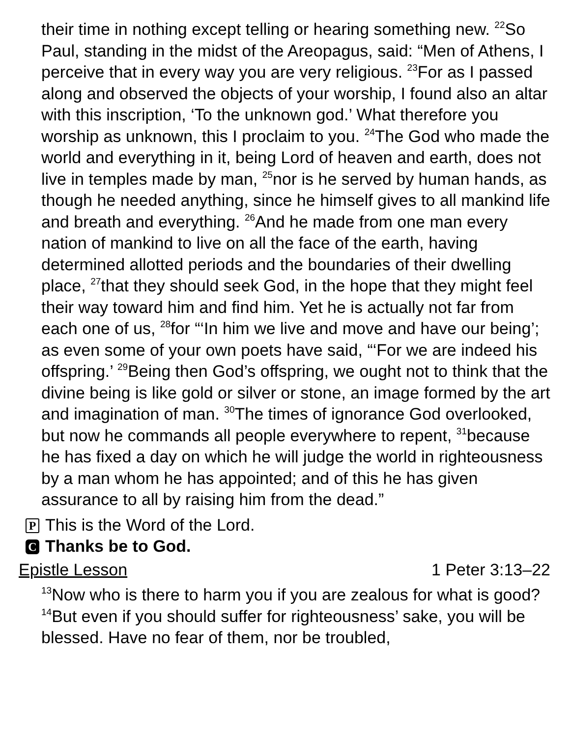their time in nothing except telling or hearing something new. <sup>22</sup>So Paul, standing in the midst of the Areopagus, said: “Men of Athens, I perceive that in every way you are very religious. <sup>23</sup>For as I passed along and observed the objects of your worship, I found also an altar with this inscription, ‘To the unknown god.’ What therefore you worship as unknown, this I proclaim to you. <sup>24</sup>The God who made the world and everything in it, being Lord of heaven and earth, does not live in temples made by man, <sup>25</sup>nor is he served by human hands, as though he needed anything, since he himself gives to all mankind life and breath and everything. <sup>26</sup>And he made from one man every nation of mankind to live on all the face of the earth, having determined allotted periods and the boundaries of their dwelling place, <sup>27</sup>that they should seek God, in the hope that they might feel their way toward him and find him. Yet he is actually not far from each one of us, <sup>28</sup>for “‘In him we live and move and have our being’; as even some of your own poets have said, “‘For we are indeed his offspring.’ <sup>29</sup>Being then God’s offspring, we ought not to think that the divine being is like gold or silver or stone, an image formed by the art and imagination of man. <sup>30</sup>The times of ignorance God overlooked, but now he commands all people everywhere to repent, <sup>31</sup>because he has fixed a day on which he will judge the world in righteousness by a man whom he has appointed; and of this he has given assurance to all by raising him from the dead.”
P This is the Word of the Lord.
C Thanks be to God.
Epistle Lesson 1 Peter 3:13–22
<sup>13</sup> Now who is there to harm you if you are zealous for what is good? <sup>14</sup>But even if you should suffer for righteousness’ sake, you will be blessed. Have no fear of them, nor be troubled,